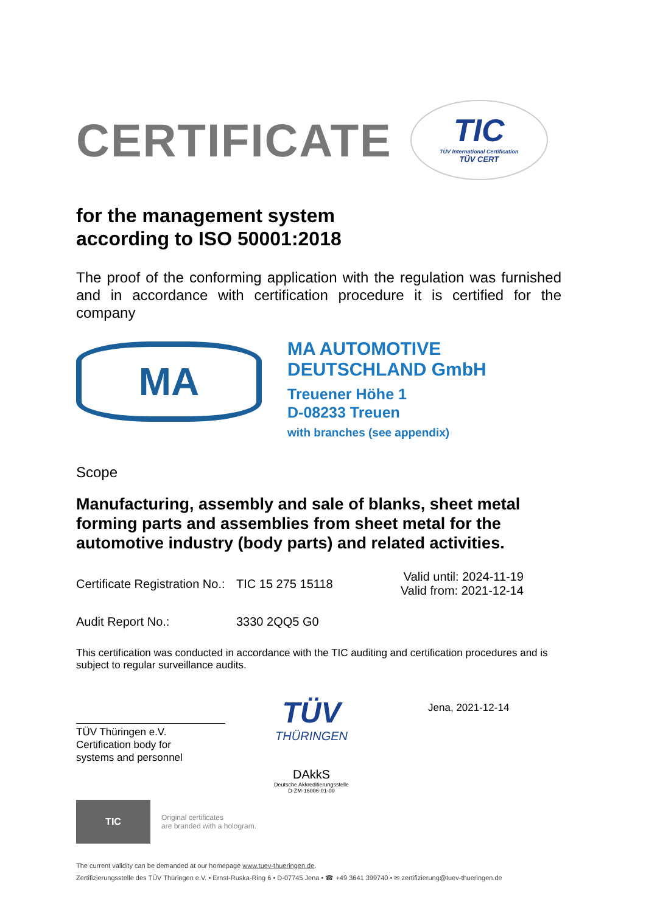CERTIFICATE
TIC
TÜV International Certification
TÜV CERT
for the management system
according to ISO 50001:2018
The proof of the conforming application with the regulation was furnished and in accordance with certification procedure it is certified for the company
MA
MA AUTOMOTIVE
DEUTSCHLAND GmbH
Treuener Höhe 1
D-08233 Treuen
with branches (see appendix)
Scope
Manufacturing, assembly and sale of blanks, sheet metal forming parts and assemblies from sheet metal for the automotive industry (body parts) and related activities.
Certificate Registration No.: TIC 15 275 15118 Valid until: 2024-11-19
Valid from: 2021-12-14
Audit Report No.: 3330 2QQ5 G0
This certification was conducted in accordance with the TIC auditing and certification procedures and is subject to regular surveillance audits.
TÜV Thüringen e.V.
Certification body for
systems and personnel
TÜV
THÜRINGEN
DAkkS
Deutsche Akkreditierungsstelle
D-ZM-16006-01-00
Jena, 2021-12-14
TIC
Original certificates
are branded with a hologram.
The current validity can be demanded at our homepage www.tuev-thueringen.de.
Zertifizierungsstelle des TÜV Thüringen e.V. • Ernst-Ruska-Ring 6 • D-07745 Jena • ☎ +49 3641 399740 • ✉ zertifizierung@tuev-thueringen.de